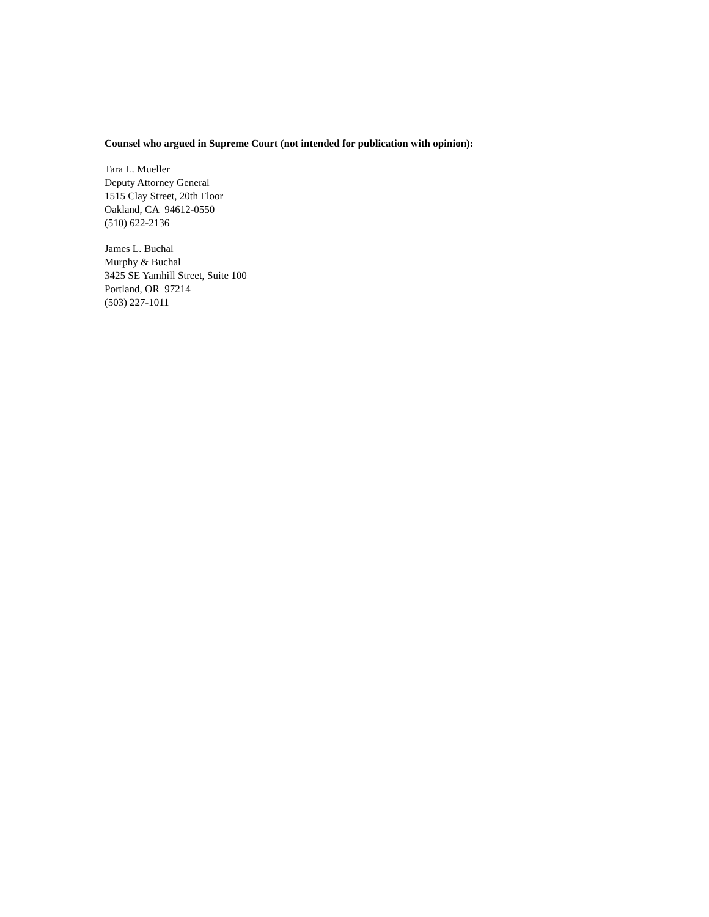Counsel who argued in Supreme Court (not intended for publication with opinion):
Tara L. Mueller
Deputy Attorney General
1515 Clay Street, 20th Floor
Oakland, CA 94612-0550
(510) 622-2136
James L. Buchal
Murphy & Buchal
3425 SE Yamhill Street, Suite 100
Portland, OR 97214
(503) 227-1011